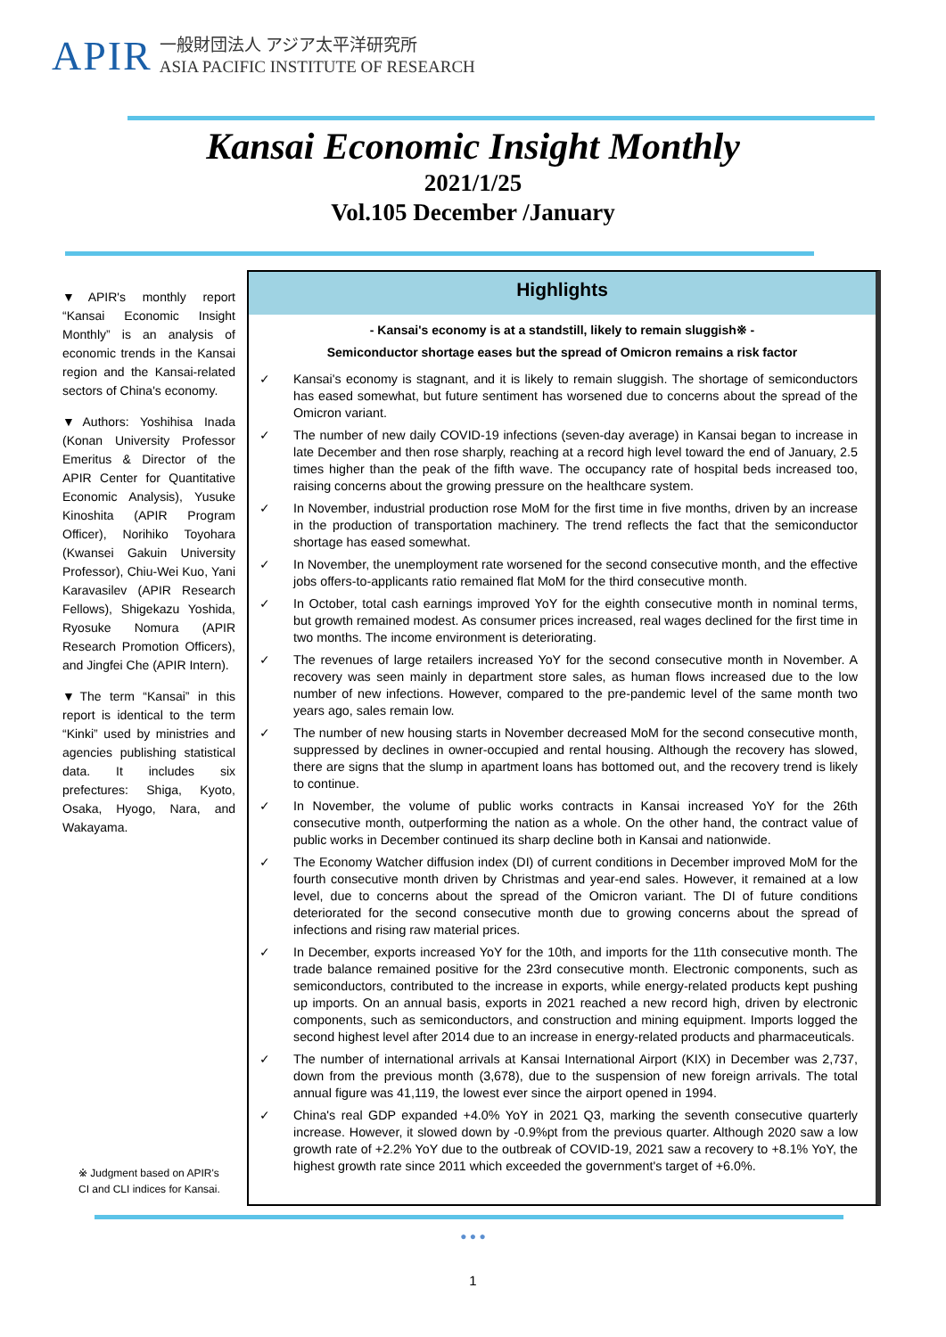APIR 一般財団法人 アジア太平洋研究所
ASIA PACIFIC INSTITUTE OF RESEARCH
Kansai Economic Insight Monthly
2021/1/25
Vol.105 December /January
▼APIR's monthly report “Kansai Economic Insight Monthly” is an analysis of economic trends in the Kansai region and the Kansai-related sectors of China's economy.
▼Authors: Yoshihisa Inada (Konan University Professor Emeritus & Director of the APIR Center for Quantitative Economic Analysis), Yusuke Kinoshita (APIR Program Officer), Norihiko Toyohara (Kwansei Gakuin University Professor), Chiu-Wei Kuo, Yani Karavasilev (APIR Research Fellows), Shigekazu Yoshida, Ryosuke Nomura (APIR Research Promotion Officers), and Jingfei Che (APIR Intern).
▼The term “Kansai” in this report is identical to the term “Kinki” used by ministries and agencies publishing statistical data. It includes six prefectures: Shiga, Kyoto, Osaka, Hyogo, Nara, and Wakayama.
※ Judgment based on APIR's CI and CLI indices for Kansai.
Highlights
- Kansai's economy is at a standstill, likely to remain sluggish※ -
Semiconductor shortage eases but the spread of Omicron remains a risk factor
✓ Kansai's economy is stagnant, and it is likely to remain sluggish. The shortage of semiconductors has eased somewhat, but future sentiment has worsened due to concerns about the spread of the Omicron variant.
✓ The number of new daily COVID-19 infections (seven-day average) in Kansai began to increase in late December and then rose sharply, reaching at a record high level toward the end of January, 2.5 times higher than the peak of the fifth wave. The occupancy rate of hospital beds increased too, raising concerns about the growing pressure on the healthcare system.
✓ In November, industrial production rose MoM for the first time in five months, driven by an increase in the production of transportation machinery. The trend reflects the fact that the semiconductor shortage has eased somewhat.
✓ In November, the unemployment rate worsened for the second consecutive month, and the effective jobs offers-to-applicants ratio remained flat MoM for the third consecutive month.
✓ In October, total cash earnings improved YoY for the eighth consecutive month in nominal terms, but growth remained modest. As consumer prices increased, real wages declined for the first time in two months. The income environment is deteriorating.
✓ The revenues of large retailers increased YoY for the second consecutive month in November. A recovery was seen mainly in department store sales, as human flows increased due to the low number of new infections. However, compared to the pre-pandemic level of the same month two years ago, sales remain low.
✓ The number of new housing starts in November decreased MoM for the second consecutive month, suppressed by declines in owner-occupied and rental housing. Although the recovery has slowed, there are signs that the slump in apartment loans has bottomed out, and the recovery trend is likely to continue.
✓ In November, the volume of public works contracts in Kansai increased YoY for the 26th consecutive month, outperforming the nation as a whole. On the other hand, the contract value of public works in December continued its sharp decline both in Kansai and nationwide.
✓ The Economy Watcher diffusion index (DI) of current conditions in December improved MoM for the fourth consecutive month driven by Christmas and year-end sales. However, it remained at a low level, due to concerns about the spread of the Omicron variant. The DI of future conditions deteriorated for the second consecutive month due to growing concerns about the spread of infections and rising raw material prices.
✓ In December, exports increased YoY for the 10th, and imports for the 11th consecutive month. The trade balance remained positive for the 23rd consecutive month. Electronic components, such as semiconductors, contributed to the increase in exports, while energy-related products kept pushing up imports. On an annual basis, exports in 2021 reached a new record high, driven by electronic components, such as semiconductors, and construction and mining equipment. Imports logged the second highest level after 2014 due to an increase in energy-related products and pharmaceuticals.
✓ The number of international arrivals at Kansai International Airport (KIX) in December was 2,737, down from the previous month (3,678), due to the suspension of new foreign arrivals. The total annual figure was 41,119, the lowest ever since the airport opened in 1994.
✓ China's real GDP expanded +4.0% YoY in 2021 Q3, marking the seventh consecutive quarterly increase. However, it slowed down by -0.9%pt from the previous quarter. Although 2020 saw a low growth rate of +2.2% YoY due to the outbreak of COVID-19, 2021 saw a recovery to +8.1% YoY, the highest growth rate since 2011 which exceeded the government's target of +6.0%.
● ● ●
1